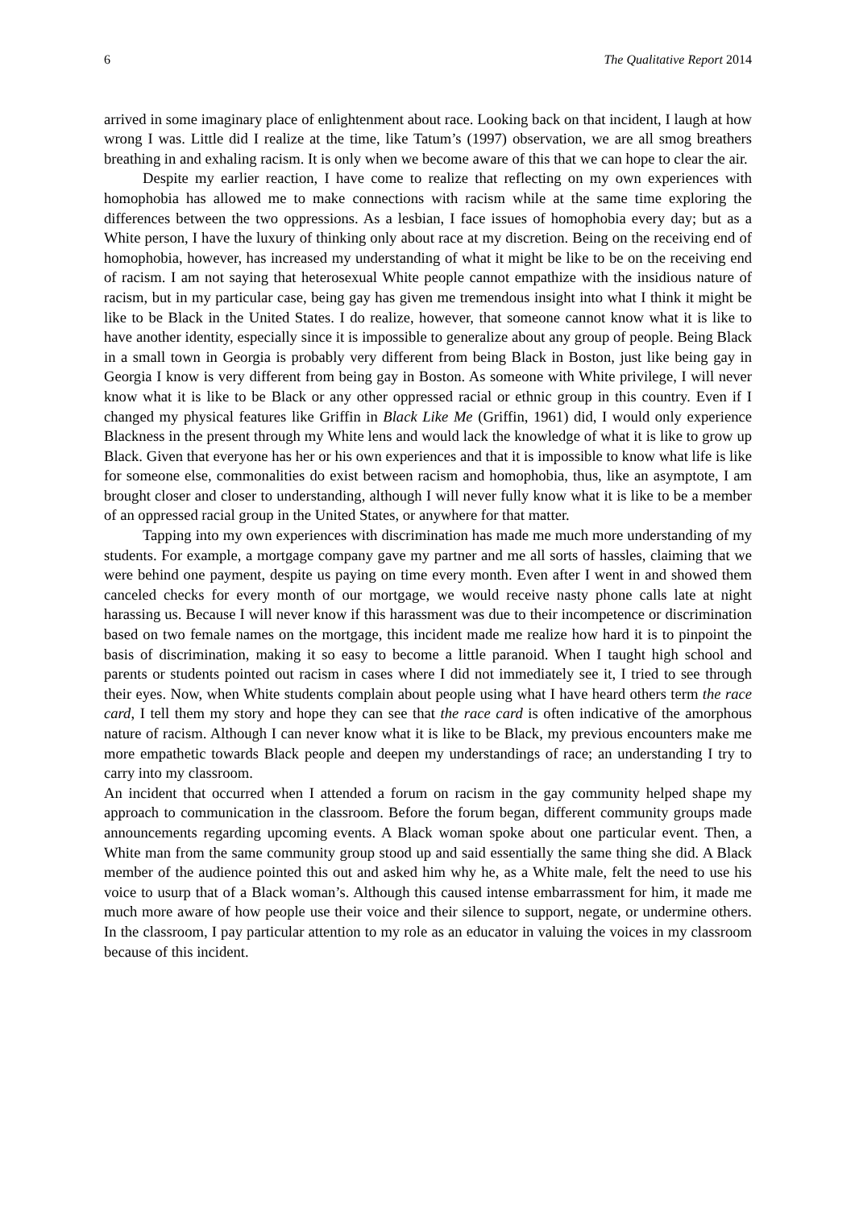6 The Qualitative Report 2014
arrived in some imaginary place of enlightenment about race. Looking back on that incident, I laugh at how wrong I was. Little did I realize at the time, like Tatum’s (1997) observation, we are all smog breathers breathing in and exhaling racism. It is only when we become aware of this that we can hope to clear the air.
Despite my earlier reaction, I have come to realize that reflecting on my own experiences with homophobia has allowed me to make connections with racism while at the same time exploring the differences between the two oppressions. As a lesbian, I face issues of homophobia every day; but as a White person, I have the luxury of thinking only about race at my discretion. Being on the receiving end of homophobia, however, has increased my understanding of what it might be like to be on the receiving end of racism. I am not saying that heterosexual White people cannot empathize with the insidious nature of racism, but in my particular case, being gay has given me tremendous insight into what I think it might be like to be Black in the United States. I do realize, however, that someone cannot know what it is like to have another identity, especially since it is impossible to generalize about any group of people. Being Black in a small town in Georgia is probably very different from being Black in Boston, just like being gay in Georgia I know is very different from being gay in Boston. As someone with White privilege, I will never know what it is like to be Black or any other oppressed racial or ethnic group in this country. Even if I changed my physical features like Griffin in Black Like Me (Griffin, 1961) did, I would only experience Blackness in the present through my White lens and would lack the knowledge of what it is like to grow up Black. Given that everyone has her or his own experiences and that it is impossible to know what life is like for someone else, commonalities do exist between racism and homophobia, thus, like an asymptote, I am brought closer and closer to understanding, although I will never fully know what it is like to be a member of an oppressed racial group in the United States, or anywhere for that matter.
Tapping into my own experiences with discrimination has made me much more understanding of my students. For example, a mortgage company gave my partner and me all sorts of hassles, claiming that we were behind one payment, despite us paying on time every month. Even after I went in and showed them canceled checks for every month of our mortgage, we would receive nasty phone calls late at night harassing us. Because I will never know if this harassment was due to their incompetence or discrimination based on two female names on the mortgage, this incident made me realize how hard it is to pinpoint the basis of discrimination, making it so easy to become a little paranoid. When I taught high school and parents or students pointed out racism in cases where I did not immediately see it, I tried to see through their eyes. Now, when White students complain about people using what I have heard others term the race card, I tell them my story and hope they can see that the race card is often indicative of the amorphous nature of racism. Although I can never know what it is like to be Black, my previous encounters make me more empathetic towards Black people and deepen my understandings of race; an understanding I try to carry into my classroom.
An incident that occurred when I attended a forum on racism in the gay community helped shape my approach to communication in the classroom. Before the forum began, different community groups made announcements regarding upcoming events. A Black woman spoke about one particular event. Then, a White man from the same community group stood up and said essentially the same thing she did. A Black member of the audience pointed this out and asked him why he, as a White male, felt the need to use his voice to usurp that of a Black woman’s. Although this caused intense embarrassment for him, it made me much more aware of how people use their voice and their silence to support, negate, or undermine others. In the classroom, I pay particular attention to my role as an educator in valuing the voices in my classroom because of this incident.